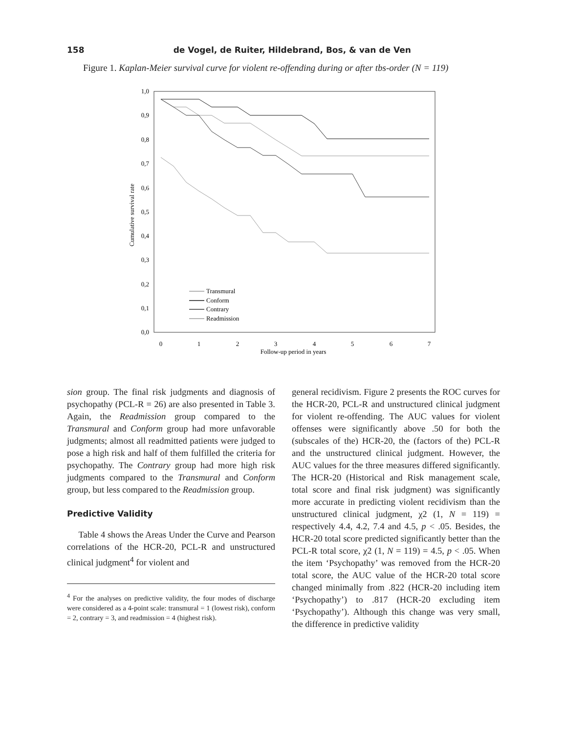158 de Vogel, de Ruiter, Hildebrand, Bos, & van de Ven
Figure 1. Kaplan-Meier survival curve for violent re-offending during or after tbs-order (N = 119)
1,0
0,9
0,8
0,7
0,6
0,5
0,4
0,3
0,2
0,1
0,0
0
1
2
3
4
5
6
7
Follow-up period in years
Cumulative survival rate
Transmural
Conform
Contrary
Readmission
sion group. The final risk judgments and diagnosis of psychopathy (PCL-R = 26) are also presented in Table 3. Again, the Readmission group compared to the Transmural and Conform group had more unfavorable judgments; almost all readmitted patients were judged to pose a high risk and half of them fulfilled the criteria for psychopathy. The Contrary group had more high risk judgments compared to the Transmural and Conform group, but less compared to the Readmission group.
Predictive Validity
Table 4 shows the Areas Under the Curve and Pearson correlations of the HCR-20, PCL-R and unstructured clinical judgment<sup>4</sup> for violent and
<sup>4</sup> For the analyses on predictive validity, the four modes of discharge were considered as a 4-point scale: transmural = 1 (lowest risk), conform = 2, contrary = 3, and readmission = 4 (highest risk).
general recidivism. Figure 2 presents the ROC curves for the HCR-20, PCL-R and unstructured clinical judgment for violent re-offending. The AUC values for violent offenses were significantly above .50 for both the (subscales of the) HCR-20, the (factors of the) PCL-R and the unstructured clinical judgment. However, the AUC values for the three measures differed significantly. The HCR-20 (Historical and Risk management scale, total score and final risk judgment) was significantly more accurate in predicting violent recidivism than the unstructured clinical judgment, χ2 (1, N = 119) = respectively 4.4, 4.2, 7.4 and 4.5, p < .05. Besides, the HCR-20 total score predicted significantly better than the PCL-R total score, χ2 (1, N = 119) = 4.5, p < .05. When the item ‘Psychopathy’ was removed from the HCR-20 total score, the AUC value of the HCR-20 total score changed minimally from .822 (HCR-20 including item ‘Psychopathy’) to .817 (HCR-20 excluding item ‘Psychopathy’). Although this change was very small, the difference in predictive validity